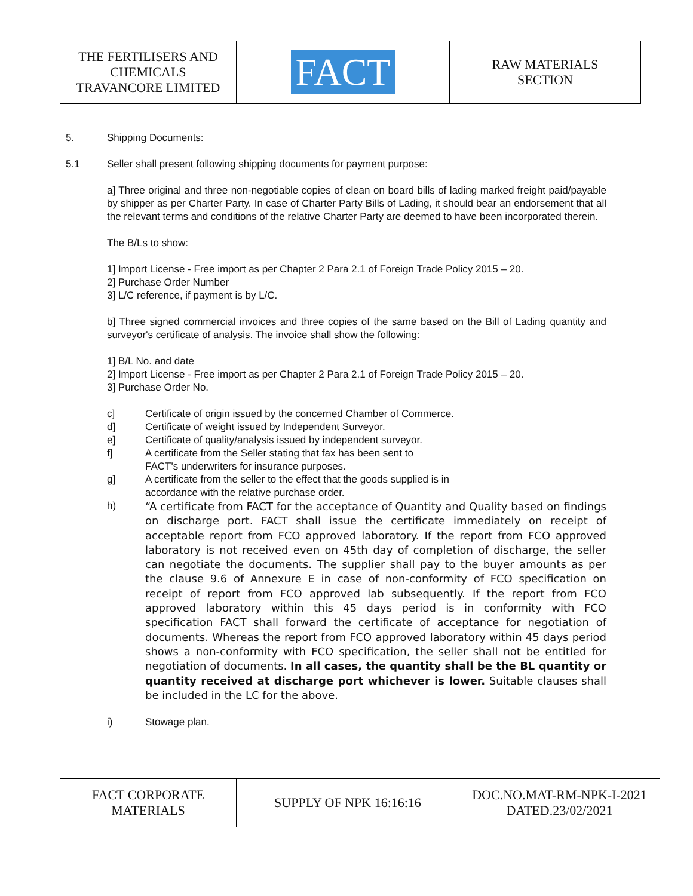| THE FERTILISERS AND CHEMICALS TRAVANCORE LIMITED | FACT | RAW MATERIALS SECTION |
5. Shipping Documents:
5.1 Seller shall present following shipping documents for payment purpose:
a] Three original and three non-negotiable copies of clean on board bills of lading marked freight paid/payable by shipper as per Charter Party. In case of Charter Party Bills of Lading, it should bear an endorsement that all the relevant terms and conditions of the relative Charter Party are deemed to have been incorporated therein.
The B/Ls to show:
1] Import License - Free import as per Chapter 2 Para 2.1 of Foreign Trade Policy 2015 – 20.
2] Purchase Order Number
3] L/C reference, if payment is by L/C.
b] Three signed commercial invoices and three copies of the same based on the Bill of Lading quantity and surveyor's certificate of analysis. The invoice shall show the following:
1] B/L No. and date
2] Import License - Free import as per Chapter 2 Para 2.1 of Foreign Trade Policy 2015 – 20.
3] Purchase Order No.
c] Certificate of origin issued by the concerned Chamber of Commerce.
d] Certificate of weight issued by Independent Surveyor.
e] Certificate of quality/analysis issued by independent surveyor.
f] A certificate from the Seller stating that fax has been sent to
FACT's underwriters for insurance purposes.
g] A certificate from the seller to the effect that the goods supplied is in
accordance with the relative purchase order.
h) “A certificate from FACT for the acceptance of Quantity and Quality based on findings on discharge port. FACT shall issue the certificate immediately on receipt of acceptable report from FCO approved laboratory. If the report from FCO approved laboratory is not received even on 45th day of completion of discharge, the seller can negotiate the documents. The supplier shall pay to the buyer amounts as per the clause 9.6 of Annexure E in case of non-conformity of FCO specification on receipt of report from FCO approved lab subsequently. If the report from FCO approved laboratory within this 45 days period is in conformity with FCO specification FACT shall forward the certificate of acceptance for negotiation of documents. Whereas the report from FCO approved laboratory within 45 days period shows a non-conformity with FCO specification, the seller shall not be entitled for negotiation of documents. In all cases, the quantity shall be the BL quantity or quantity received at discharge port whichever is lower. Suitable clauses shall be included in the LC for the above.
i) Stowage plan.
| FACT CORPORATE MATERIALS | SUPPLY OF NPK 16:16:16 | DOC.NO.MAT-RM-NPK-I-2021 DATED.23/02/2021 |